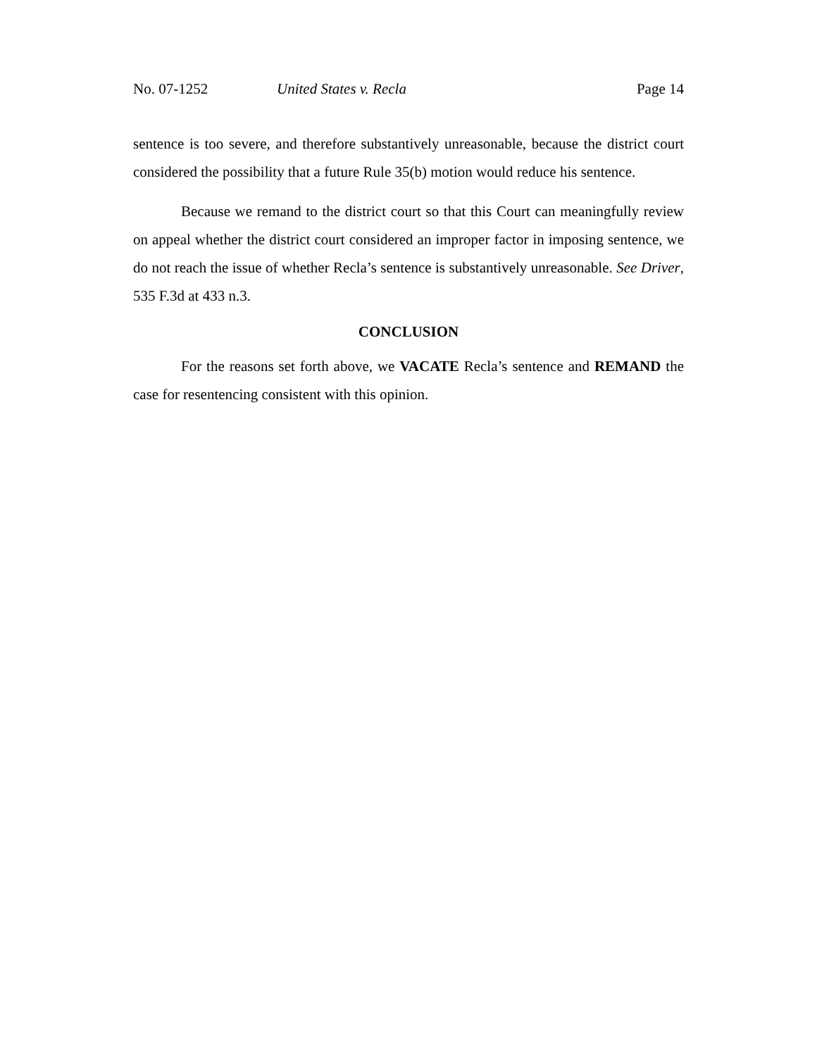No. 07-1252 United States v. Recla Page 14
sentence is too severe, and therefore substantively unreasonable, because the district court considered the possibility that a future Rule 35(b) motion would reduce his sentence.
Because we remand to the district court so that this Court can meaningfully review on appeal whether the district court considered an improper factor in imposing sentence, we do not reach the issue of whether Recla’s sentence is substantively unreasonable. See Driver, 535 F.3d at 433 n.3.
CONCLUSION
For the reasons set forth above, we VACATE Recla’s sentence and REMAND the case for resentencing consistent with this opinion.